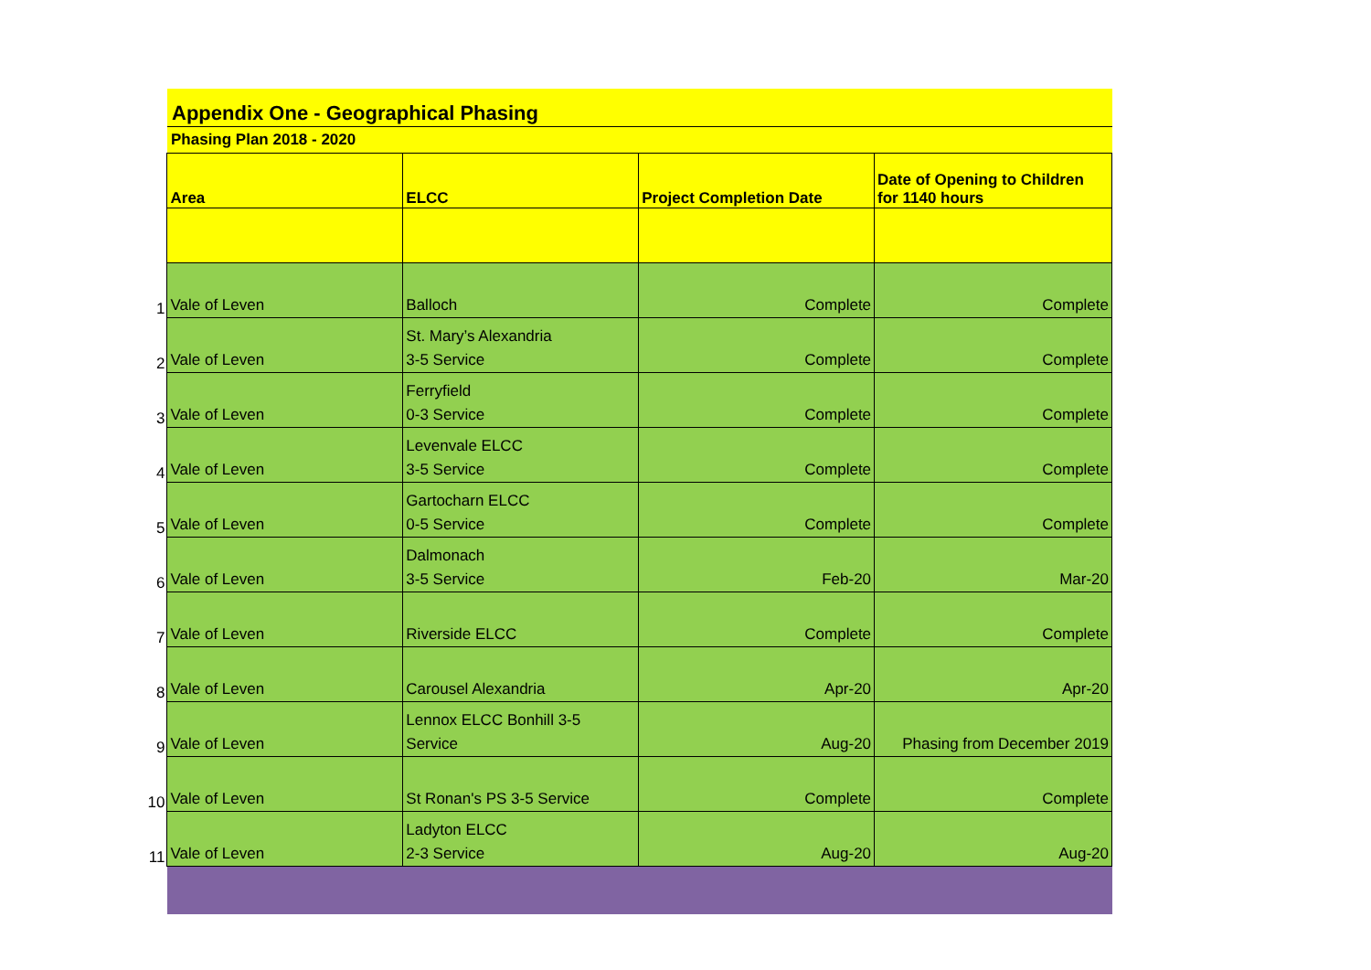Appendix One - Geographical Phasing
Phasing Plan 2018 - 2020
| | Area | ELCC | Project Completion Date | Date of Opening to Children for 1140 hours |
| 1 | Vale of Leven | Balloch | Complete | Complete |
| 2 | Vale of Leven | St. Mary’s Alexandria 3-5 Service | Complete | Complete |
| 3 | Vale of Leven | Ferryfield 0-3 Service | Complete | Complete |
| 4 | Vale of Leven | Levenvale ELCC 3-5 Service | Complete | Complete |
| 5 | Vale of Leven | Gartocharn ELCC 0-5 Service | Complete | Complete |
| 6 | Vale of Leven | Dalmonach 3-5 Service | Feb-20 | Mar-20 |
| 7 | Vale of Leven | Riverside ELCC | Complete | Complete |
| 8 | Vale of Leven | Carousel Alexandria | Apr-20 | Apr-20 |
| 9 | Vale of Leven | Lennox ELCC Bonhill 3-5 Service | Aug-20 | Phasing from December 2019 |
| 10 | Vale of Leven | St Ronan's PS 3-5 Service | Complete | Complete |
| 11 | Vale of Leven | Ladyton ELCC 2-3 Service | Aug-20 | Aug-20 |